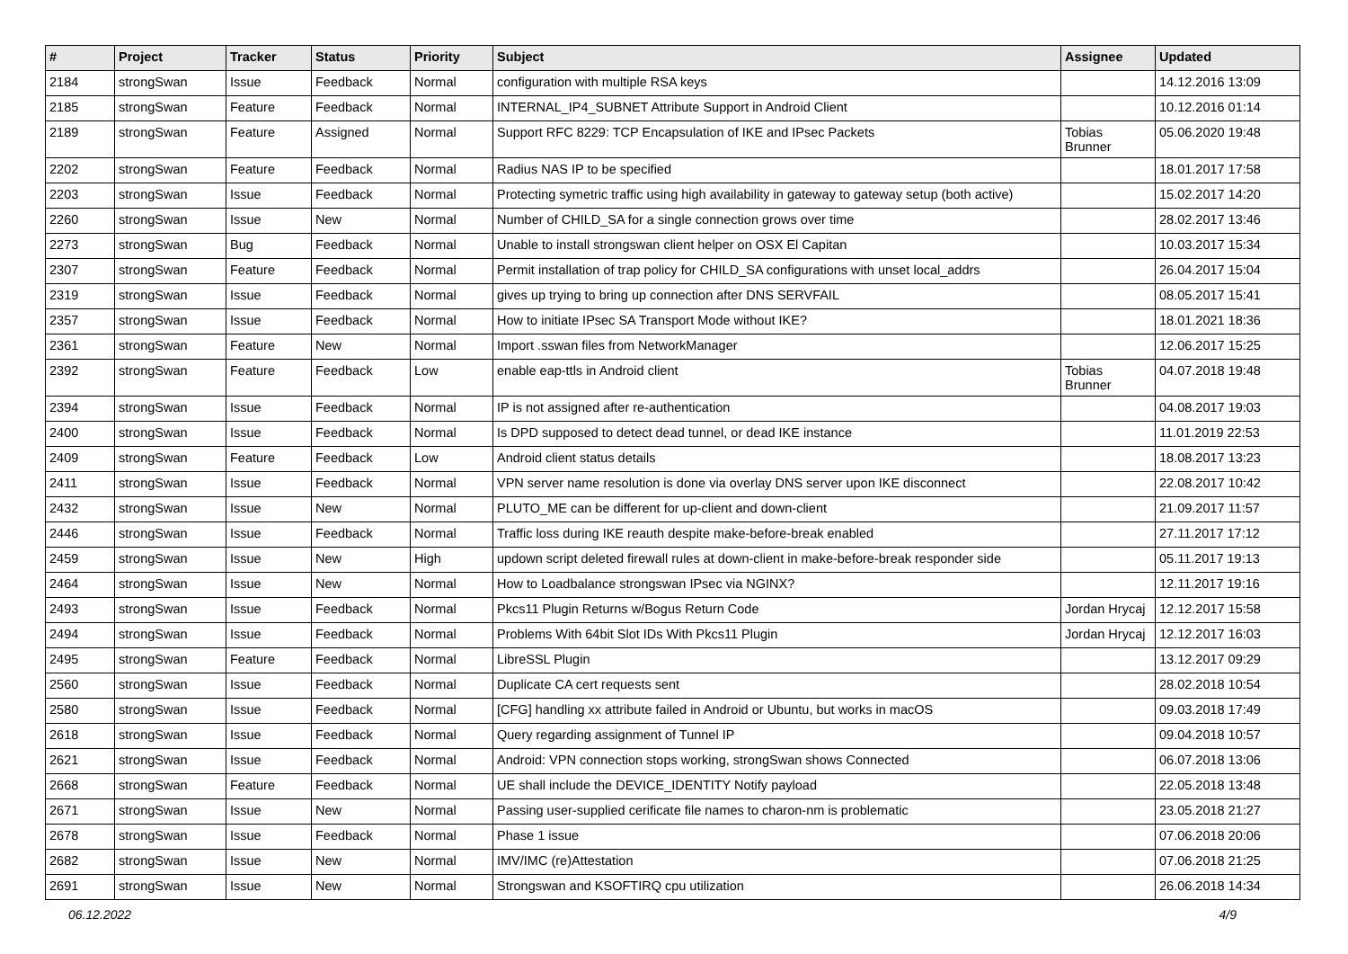| # | Project | Tracker | Status | Priority | Subject | Assignee | Updated |
| --- | --- | --- | --- | --- | --- | --- | --- |
| 2184 | strongSwan | Issue | Feedback | Normal | configuration with multiple RSA keys | | 14.12.2016 13:09 |
| 2185 | strongSwan | Feature | Feedback | Normal | INTERNAL_IP4_SUBNET Attribute Support in Android Client | | 10.12.2016 01:14 |
| 2189 | strongSwan | Feature | Assigned | Normal | Support RFC 8229: TCP Encapsulation of IKE and IPsec Packets | Tobias Brunner | 05.06.2020 19:48 |
| 2202 | strongSwan | Feature | Feedback | Normal | Radius NAS IP to be specified | | 18.01.2017 17:58 |
| 2203 | strongSwan | Issue | Feedback | Normal | Protecting symetric traffic using high availability in gateway to gateway setup (both active) | | 15.02.2017 14:20 |
| 2260 | strongSwan | Issue | New | Normal | Number of CHILD_SA for a single connection grows over time | | 28.02.2017 13:46 |
| 2273 | strongSwan | Bug | Feedback | Normal | Unable to install strongswan client helper on OSX El Capitan | | 10.03.2017 15:34 |
| 2307 | strongSwan | Feature | Feedback | Normal | Permit installation of trap policy for CHILD_SA configurations with unset local_addrs | | 26.04.2017 15:04 |
| 2319 | strongSwan | Issue | Feedback | Normal | gives up trying to bring up connection after DNS SERVFAIL | | 08.05.2017 15:41 |
| 2357 | strongSwan | Issue | Feedback | Normal | How to initiate IPsec SA Transport Mode without IKE? | | 18.01.2021 18:36 |
| 2361 | strongSwan | Feature | New | Normal | Import .sswan files from NetworkManager | | 12.06.2017 15:25 |
| 2392 | strongSwan | Feature | Feedback | Low | enable eap-ttls in Android client | Tobias Brunner | 04.07.2018 19:48 |
| 2394 | strongSwan | Issue | Feedback | Normal | IP is not assigned after re-authentication | | 04.08.2017 19:03 |
| 2400 | strongSwan | Issue | Feedback | Normal | Is DPD supposed to detect dead tunnel, or dead IKE instance | | 11.01.2019 22:53 |
| 2409 | strongSwan | Feature | Feedback | Low | Android client status details | | 18.08.2017 13:23 |
| 2411 | strongSwan | Issue | Feedback | Normal | VPN server name resolution is done via overlay DNS server upon IKE disconnect | | 22.08.2017 10:42 |
| 2432 | strongSwan | Issue | New | Normal | PLUTO_ME can be different for up-client and down-client | | 21.09.2017 11:57 |
| 2446 | strongSwan | Issue | Feedback | Normal | Traffic loss during IKE reauth despite make-before-break enabled | | 27.11.2017 17:12 |
| 2459 | strongSwan | Issue | New | High | updown script deleted firewall rules at down-client in make-before-break responder side | | 05.11.2017 19:13 |
| 2464 | strongSwan | Issue | New | Normal | How to Loadbalance strongswan IPsec via NGINX? | | 12.11.2017 19:16 |
| 2493 | strongSwan | Issue | Feedback | Normal | Pkcs11 Plugin Returns w/Bogus Return Code | Jordan Hrycaj | 12.12.2017 15:58 |
| 2494 | strongSwan | Issue | Feedback | Normal | Problems With 64bit Slot IDs With Pkcs11 Plugin | Jordan Hrycaj | 12.12.2017 16:03 |
| 2495 | strongSwan | Feature | Feedback | Normal | LibreSSL Plugin | | 13.12.2017 09:29 |
| 2560 | strongSwan | Issue | Feedback | Normal | Duplicate CA cert requests sent | | 28.02.2018 10:54 |
| 2580 | strongSwan | Issue | Feedback | Normal | [CFG] handling xx attribute failed in Android or Ubuntu, but works in macOS | | 09.03.2018 17:49 |
| 2618 | strongSwan | Issue | Feedback | Normal | Query regarding assignment of Tunnel IP | | 09.04.2018 10:57 |
| 2621 | strongSwan | Issue | Feedback | Normal | Android: VPN connection stops working, strongSwan shows Connected | | 06.07.2018 13:06 |
| 2668 | strongSwan | Feature | Feedback | Normal | UE shall include the DEVICE_IDENTITY Notify payload | | 22.05.2018 13:48 |
| 2671 | strongSwan | Issue | New | Normal | Passing user-supplied cerificate file names to charon-nm is problematic | | 23.05.2018 21:27 |
| 2678 | strongSwan | Issue | Feedback | Normal | Phase 1 issue | | 07.06.2018 20:06 |
| 2682 | strongSwan | Issue | New | Normal | IMV/IMC (re)Attestation | | 07.06.2018 21:25 |
| 2691 | strongSwan | Issue | New | Normal | Strongswan and KSOFTIRQ cpu utilization | | 26.06.2018 14:34 |
06.12.2022 4/9